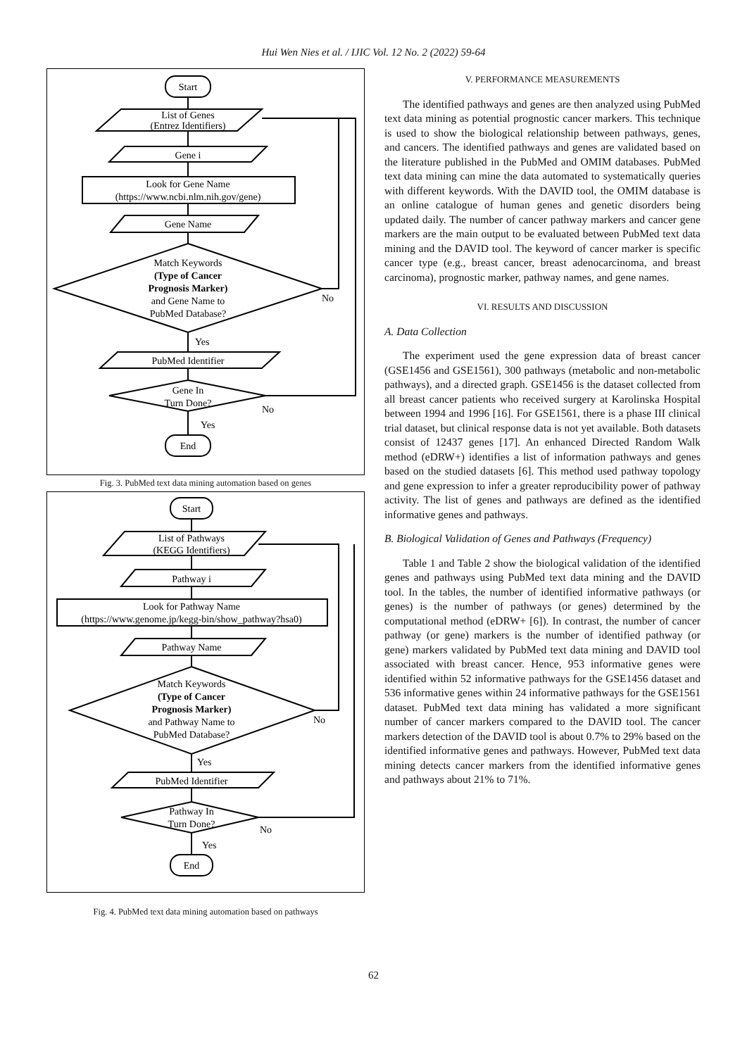Hui Wen Nies et al. / IJIC Vol. 12 No. 2 (2022) 59-64
Start
List of Genes
(Entrez Identifiers)
Gene i
Look for Gene Name
(https://www.ncbi.nlm.nih.gov/gene)
Gene Name
Match Keywords
(Type of Cancer
Prognosis Marker)
and Gene Name to
PubMed Database?
No
Yes
PubMed Identifier
Gene In
Turn Done?
No
Yes
End
Fig. 3. PubMed text data mining automation based on genes
Start
List of Pathways
(KEGG Identifiers)
Pathway i
Look for Pathway Name
(https://www.genome.jp/kegg-bin/show_pathway?hsa0)
Pathway Name
Match Keywords
(Type of Cancer
Prognosis Marker)
and Pathway Name to
PubMed Database?
No
Yes
PubMed Identifier
Pathway In
Turn Done?
No
Yes
End
Fig. 4. PubMed text data mining automation based on pathways
V. PERFORMANCE MEASUREMENTS
The identified pathways and genes are then analyzed using PubMed text data mining as potential prognostic cancer markers. This technique is used to show the biological relationship between pathways, genes, and cancers. The identified pathways and genes are validated based on the literature published in the PubMed and OMIM databases. PubMed text data mining can mine the data automated to systematically queries with different keywords. With the DAVID tool, the OMIM database is an online catalogue of human genes and genetic disorders being updated daily. The number of cancer pathway markers and cancer gene markers are the main output to be evaluated between PubMed text data mining and the DAVID tool. The keyword of cancer marker is specific cancer type (e.g., breast cancer, breast adenocarcinoma, and breast carcinoma), prognostic marker, pathway names, and gene names.
VI. RESULTS AND DISCUSSION
A. Data Collection
The experiment used the gene expression data of breast cancer (GSE1456 and GSE1561), 300 pathways (metabolic and non-metabolic pathways), and a directed graph. GSE1456 is the dataset collected from all breast cancer patients who received surgery at Karolinska Hospital between 1994 and 1996 [16]. For GSE1561, there is a phase III clinical trial dataset, but clinical response data is not yet available. Both datasets consist of 12437 genes [17]. An enhanced Directed Random Walk method (eDRW+) identifies a list of information pathways and genes based on the studied datasets [6]. This method used pathway topology and gene expression to infer a greater reproducibility power of pathway activity. The list of genes and pathways are defined as the identified informative genes and pathways.
B. Biological Validation of Genes and Pathways (Frequency)
Table 1 and Table 2 show the biological validation of the identified genes and pathways using PubMed text data mining and the DAVID tool. In the tables, the number of identified informative pathways (or genes) is the number of pathways (or genes) determined by the computational method (eDRW+ [6]). In contrast, the number of cancer pathway (or gene) markers is the number of identified pathway (or gene) markers validated by PubMed text data mining and DAVID tool associated with breast cancer. Hence, 953 informative genes were identified within 52 informative pathways for the GSE1456 dataset and 536 informative genes within 24 informative pathways for the GSE1561 dataset. PubMed text data mining has validated a more significant number of cancer markers compared to the DAVID tool. The cancer markers detection of the DAVID tool is about 0.7% to 29% based on the identified informative genes and pathways. However, PubMed text data mining detects cancer markers from the identified informative genes and pathways about 21% to 71%.
62